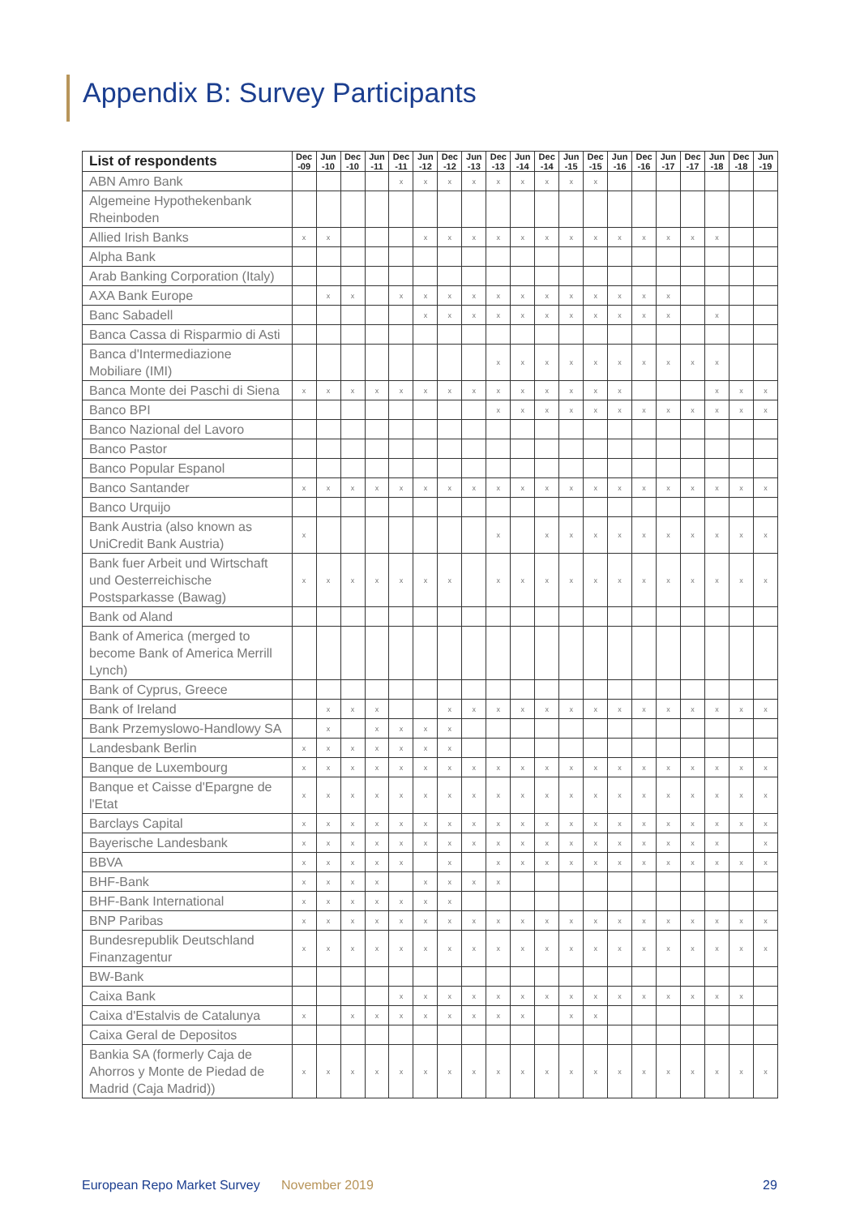Appendix B: Survey Participants
| List of respondents | Dec -09 | Jun -10 | Dec -10 | Jun -11 | Dec -11 | Jun -12 | Dec -12 | Jun -13 | Dec -13 | Jun -14 | Dec -14 | Jun -15 | Dec -15 | Jun -16 | Dec -16 | Jun -17 | Dec -17 | Jun -18 | Dec -18 | Jun -19 |
| --- | --- | --- | --- | --- | --- | --- | --- | --- | --- | --- | --- | --- | --- | --- | --- | --- | --- | --- | --- | --- |
| ABN Amro Bank | | | | | x | x | x | x | x | x | x | x | x | | | | | | | |
| Algemeine Hypothekenbank Rheinboden | | | | | | | | | | | | | | | | | | | | |
| Allied Irish Banks | x | x | | | | x | x | x | x | x | x | x | x | x | x | x | x | x | | |
| Alpha Bank | | | | | | | | | | | | | | | | | | | | |
| Arab Banking Corporation (Italy) | | | | | | | | | | | | | | | | | | | | |
| AXA Bank Europe | | x | x | | x | x | x | x | x | x | x | x | x | x | x | x | | | | |
| Banc Sabadell | | | | | | x | x | x | x | x | x | x | x | x | x | x | | x | | |
| Banca Cassa di Risparmio di Asti | | | | | | | | | | | | | | | | | | | | |
| Banca d'Intermediazione Mobiliare (IMI) | | | | | | | | | x | x | x | x | x | x | x | x | x | x | | |
| Banca Monte dei Paschi di Siena | x | x | x | x | x | x | x | x | x | x | x | x | x | x | | | | x | x | x |
| Banco BPI | | | | | | | | | x | x | x | x | x | x | x | x | x | x | x | x |
| Banco Nazional del Lavoro | | | | | | | | | | | | | | | | | | | | |
| Banco Pastor | | | | | | | | | | | | | | | | | | | | |
| Banco Popular Espanol | | | | | | | | | | | | | | | | | | | | |
| Banco Santander | x | x | x | x | x | x | x | x | x | x | x | x | x | x | x | x | x | x | x | x |
| Banco Urquijo | | | | | | | | | | | | | | | | | | | | |
| Bank Austria (also known as UniCredit Bank Austria) | x | | | | | | | | x | | x | x | x | x | x | x | x | x | x | x |
| Bank fuer Arbeit und Wirtschaft und Oesterreichische Postsparkasse (Bawag) | x | x | x | x | x | x | x | | x | x | x | x | x | x | x | x | x | x | x | x |
| Bank od Aland | | | | | | | | | | | | | | | | | | | | |
| Bank of America (merged to become Bank of America Merrill Lynch) | | | | | | | | | | | | | | | | | | | | |
| Bank of Cyprus, Greece | | | | | | | | | | | | | | | | | | | | |
| Bank of Ireland | | x | x | x | | | x | x | x | x | x | x | x | x | x | x | x | x | x | x |
| Bank Przemyslowo-Handlowy SA | | x | | x | x | x | x | | | | | | | | | | | | | |
| Landesbank Berlin | x | x | x | x | x | x | x | | | | | | | | | | | | | |
| Banque de Luxembourg | x | x | x | x | x | x | x | x | x | x | x | x | x | x | x | x | x | x | x | x |
| Banque et Caisse d'Epargne de l'Etat | x | x | x | x | x | x | x | x | x | x | x | x | x | x | x | x | x | x | x | x |
| Barclays Capital | x | x | x | x | x | x | x | x | x | x | x | x | x | x | x | x | x | x | x | x |
| Bayerische Landesbank | x | x | x | x | x | x | x | x | x | x | x | x | x | x | x | x | x | x | | x |
| BBVA | x | x | x | x | x | | x | | x | x | x | x | x | x | x | x | x | x | x | x |
| BHF-Bank | x | x | x | x | | x | x | x | x | | | | | | | | | | | |
| BHF-Bank International | x | x | x | x | x | x | x | | | | | | | | | | | | | |
| BNP Paribas | x | x | x | x | x | x | x | x | x | x | x | x | x | x | x | x | x | x | x | x |
| Bundesrepublik Deutschland Finanzagentur | x | x | x | x | x | x | x | x | x | x | x | x | x | x | x | x | x | x | x | x |
| BW-Bank | | | | | | | | | | | | | | | | | | | | |
| Caixa Bank | | | | | x | x | x | x | x | x | x | x | x | x | x | x | x | x | x | |
| Caixa d'Estalvis de Catalunya | x | | x | x | x | x | x | x | x | x | | x | x | | | | | | | |
| Caixa Geral de Depositos | | | | | | | | | | | | | | | | | | | | |
| Bankia SA (formerly Caja de Ahorros y Monte de Piedad de Madrid (Caja Madrid)) | x | x | x | x | x | x | x | x | x | x | x | x | x | x | x | x | x | x | x | x |
European Repo Market Survey November 2019 29